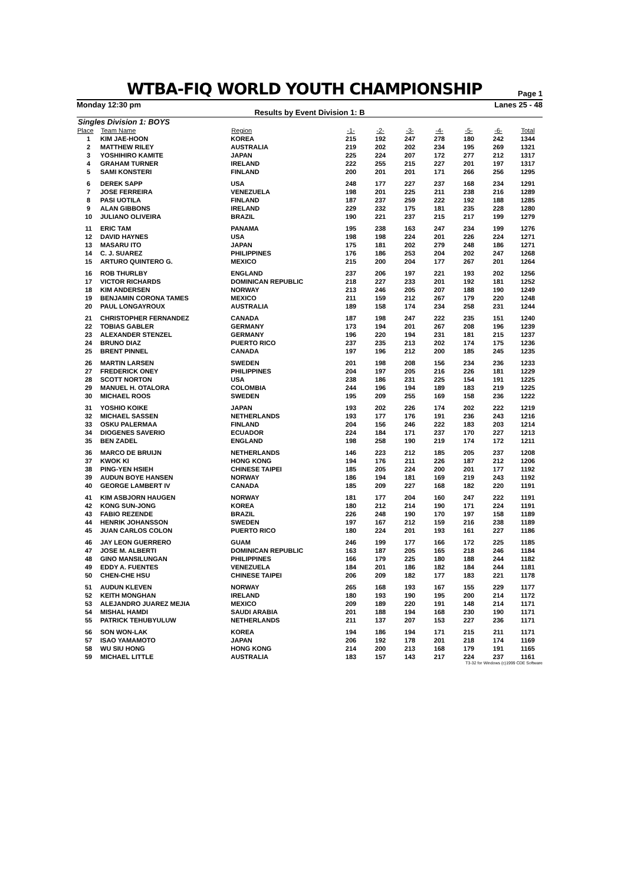WTBA-FIQ WORLD YOUTH CHAMPIONSHIP
Page 1
Monday 12:30 pm Lanes 25 - 48
Results by Event Division 1: B
Singles Division 1: BOYS
| Place | Team Name | Region | -1- | -2- | -3- | -4- | -5- | -6- | Total |
| --- | --- | --- | --- | --- | --- | --- | --- | --- | --- |
| 1 | KIM JAE-HOON | KOREA | 215 | 192 | 247 | 278 | 180 | 242 | 1344 |
| 2 | MATTHEW RILEY | AUSTRALIA | 219 | 202 | 202 | 234 | 195 | 269 | 1321 |
| 3 | YOSHIHIRO KAMITE | JAPAN | 225 | 224 | 207 | 172 | 277 | 212 | 1317 |
| 4 | GRAHAM TURNER | IRELAND | 222 | 255 | 215 | 227 | 201 | 197 | 1317 |
| 5 | SAMI KONSTERI | FINLAND | 200 | 201 | 201 | 171 | 266 | 256 | 1295 |
| 6 | DEREK SAPP | USA | 248 | 177 | 227 | 237 | 168 | 234 | 1291 |
| 7 | JOSE FERREIRA | VENEZUELA | 198 | 201 | 225 | 211 | 238 | 216 | 1289 |
| 8 | PASI UOTILA | FINLAND | 187 | 237 | 259 | 222 | 192 | 188 | 1285 |
| 9 | ALAN GIBBONS | IRELAND | 229 | 232 | 175 | 181 | 235 | 228 | 1280 |
| 10 | JULIANO OLIVEIRA | BRAZIL | 190 | 221 | 237 | 215 | 217 | 199 | 1279 |
| 11 | ERIC TAM | PANAMA | 195 | 238 | 163 | 247 | 234 | 199 | 1276 |
| 12 | DAVID HAYNES | USA | 198 | 198 | 224 | 201 | 226 | 224 | 1271 |
| 13 | MASARU ITO | JAPAN | 175 | 181 | 202 | 279 | 248 | 186 | 1271 |
| 14 | C. J. SUAREZ | PHILIPPINES | 176 | 186 | 253 | 204 | 202 | 247 | 1268 |
| 15 | ARTURO QUINTERO G. | MEXICO | 215 | 200 | 204 | 177 | 267 | 201 | 1264 |
| 16 | ROB THURLBY | ENGLAND | 237 | 206 | 197 | 221 | 193 | 202 | 1256 |
| 17 | VICTOR RICHARDS | DOMINICAN REPUBLIC | 218 | 227 | 233 | 201 | 192 | 181 | 1252 |
| 18 | KIM ANDERSEN | NORWAY | 213 | 246 | 205 | 207 | 188 | 190 | 1249 |
| 19 | BENJAMIN CORONA TAMES | MEXICO | 211 | 159 | 212 | 267 | 179 | 220 | 1248 |
| 20 | PAUL LONGAYROUX | AUSTRALIA | 189 | 158 | 174 | 234 | 258 | 231 | 1244 |
| 21 | CHRISTOPHER FERNANDEZ | CANADA | 187 | 198 | 247 | 222 | 235 | 151 | 1240 |
| 22 | TOBIAS GABLER | GERMANY | 173 | 194 | 201 | 267 | 208 | 196 | 1239 |
| 23 | ALEXANDER STENZEL | GERMANY | 196 | 220 | 194 | 231 | 181 | 215 | 1237 |
| 24 | BRUNO DIAZ | PUERTO RICO | 237 | 235 | 213 | 202 | 174 | 175 | 1236 |
| 25 | BRENT PINNEL | CANADA | 197 | 196 | 212 | 200 | 185 | 245 | 1235 |
| 26 | MARTIN LARSEN | SWEDEN | 201 | 198 | 208 | 156 | 234 | 236 | 1233 |
| 27 | FREDERICK ONEY | PHILIPPINES | 204 | 197 | 205 | 216 | 226 | 181 | 1229 |
| 28 | SCOTT NORTON | USA | 238 | 186 | 231 | 225 | 154 | 191 | 1225 |
| 29 | MANUEL H. OTALORA | COLOMBIA | 244 | 196 | 194 | 189 | 183 | 219 | 1225 |
| 30 | MICHAEL ROOS | SWEDEN | 195 | 209 | 255 | 169 | 158 | 236 | 1222 |
| 31 | YOSHIO KOIKE | JAPAN | 193 | 202 | 226 | 174 | 202 | 222 | 1219 |
| 32 | MICHAEL SASSEN | NETHERLANDS | 193 | 177 | 176 | 191 | 236 | 243 | 1216 |
| 33 | OSKU PALERMAA | FINLAND | 204 | 156 | 246 | 222 | 183 | 203 | 1214 |
| 34 | DIOGENES SAVERIO | ECUADOR | 224 | 184 | 171 | 237 | 170 | 227 | 1213 |
| 35 | BEN ZADEL | ENGLAND | 198 | 258 | 190 | 219 | 174 | 172 | 1211 |
| 36 | MARCO DE BRUIJN | NETHERLANDS | 146 | 223 | 212 | 185 | 205 | 237 | 1208 |
| 37 | KWOK KI | HONG KONG | 194 | 176 | 211 | 226 | 187 | 212 | 1206 |
| 38 | PING-YEN HSIEH | CHINESE TAIPEI | 185 | 205 | 224 | 200 | 201 | 177 | 1192 |
| 39 | AUDUN BOYE HANSEN | NORWAY | 186 | 194 | 181 | 169 | 219 | 243 | 1192 |
| 40 | GEORGE LAMBERT IV | CANADA | 185 | 209 | 227 | 168 | 182 | 220 | 1191 |
| 41 | KIM ASBJORN HAUGEN | NORWAY | 181 | 177 | 204 | 160 | 247 | 222 | 1191 |
| 42 | KONG SUN-JONG | KOREA | 180 | 212 | 214 | 190 | 171 | 224 | 1191 |
| 43 | FABIO REZENDE | BRAZIL | 226 | 248 | 190 | 170 | 197 | 158 | 1189 |
| 44 | HENRIK JOHANSSON | SWEDEN | 197 | 167 | 212 | 159 | 216 | 238 | 1189 |
| 45 | JUAN CARLOS COLON | PUERTO RICO | 180 | 224 | 201 | 193 | 161 | 227 | 1186 |
| 46 | JAY LEON GUERRERO | GUAM | 246 | 199 | 177 | 166 | 172 | 225 | 1185 |
| 47 | JOSE M. ALBERTI | DOMINICAN REPUBLIC | 163 | 187 | 205 | 165 | 218 | 246 | 1184 |
| 48 | GINO MANSILUNGAN | PHILIPPINES | 166 | 179 | 225 | 180 | 188 | 244 | 1182 |
| 49 | EDDY A. FUENTES | VENEZUELA | 184 | 201 | 186 | 182 | 184 | 244 | 1181 |
| 50 | CHEN-CHE HSU | CHINESE TAIPEI | 206 | 209 | 182 | 177 | 183 | 221 | 1178 |
| 51 | AUDUN KLEVEN | NORWAY | 265 | 168 | 193 | 167 | 155 | 229 | 1177 |
| 52 | KEITH MONGHAN | IRELAND | 180 | 193 | 190 | 195 | 200 | 214 | 1172 |
| 53 | ALEJANDRO JUAREZ MEJIA | MEXICO | 209 | 189 | 220 | 191 | 148 | 214 | 1171 |
| 54 | MISHAL HAMDI | SAUDI ARABIA | 201 | 188 | 194 | 168 | 230 | 190 | 1171 |
| 55 | PATRICK TEHUBYULUW | NETHERLANDS | 211 | 137 | 207 | 153 | 227 | 236 | 1171 |
| 56 | SON WON-LAK | KOREA | 194 | 186 | 194 | 171 | 215 | 211 | 1171 |
| 57 | ISAO YAMAMOTO | JAPAN | 206 | 192 | 178 | 201 | 218 | 174 | 1169 |
| 58 | WU SIU HONG | HONG KONG | 214 | 200 | 213 | 168 | 179 | 191 | 1165 |
| 59 | MICHAEL LITTLE | AUSTRALIA | 183 | 157 | 143 | 217 | 224 | 237 | 1161 |
T3-32 for Windows (c)1999 CDE Software